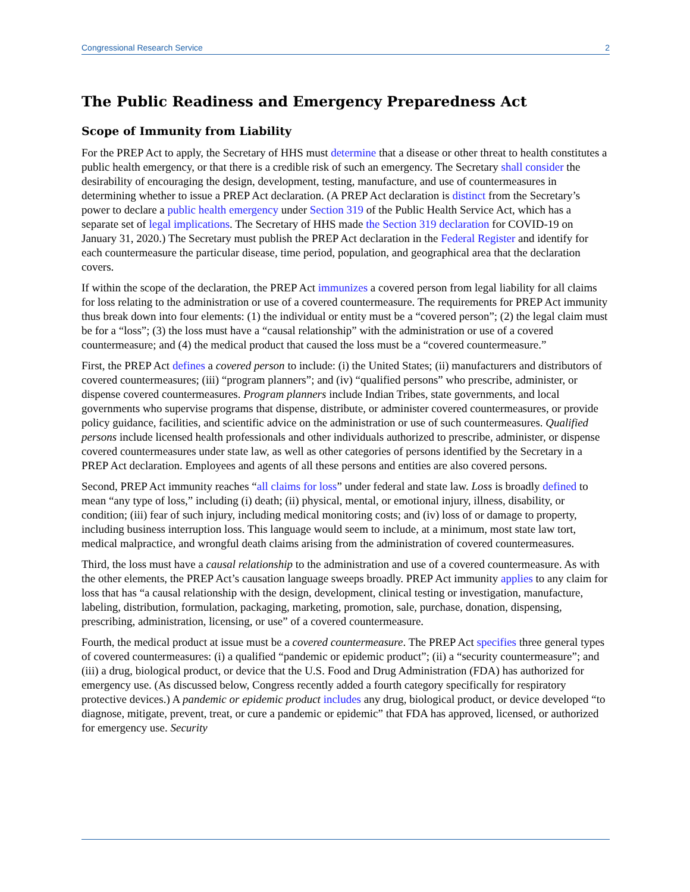Congressional Research Service 2
The Public Readiness and Emergency Preparedness Act
Scope of Immunity from Liability
For the PREP Act to apply, the Secretary of HHS must determine that a disease or other threat to health constitutes a public health emergency, or that there is a credible risk of such an emergency. The Secretary shall consider the desirability of encouraging the design, development, testing, manufacture, and use of countermeasures in determining whether to issue a PREP Act declaration. (A PREP Act declaration is distinct from the Secretary’s power to declare a public health emergency under Section 319 of the Public Health Service Act, which has a separate set of legal implications. The Secretary of HHS made the Section 319 declaration for COVID-19 on January 31, 2020.) The Secretary must publish the PREP Act declaration in the Federal Register and identify for each countermeasure the particular disease, time period, population, and geographical area that the declaration covers.
If within the scope of the declaration, the PREP Act immunizes a covered person from legal liability for all claims for loss relating to the administration or use of a covered countermeasure. The requirements for PREP Act immunity thus break down into four elements: (1) the individual or entity must be a “covered person”; (2) the legal claim must be for a “loss”; (3) the loss must have a “causal relationship” with the administration or use of a covered countermeasure; and (4) the medical product that caused the loss must be a “covered countermeasure.”
First, the PREP Act defines a covered person to include: (i) the United States; (ii) manufacturers and distributors of covered countermeasures; (iii) “program planners”; and (iv) “qualified persons” who prescribe, administer, or dispense covered countermeasures. Program planners include Indian Tribes, state governments, and local governments who supervise programs that dispense, distribute, or administer covered countermeasures, or provide policy guidance, facilities, and scientific advice on the administration or use of such countermeasures. Qualified persons include licensed health professionals and other individuals authorized to prescribe, administer, or dispense covered countermeasures under state law, as well as other categories of persons identified by the Secretary in a PREP Act declaration. Employees and agents of all these persons and entities are also covered persons.
Second, PREP Act immunity reaches “all claims for loss” under federal and state law. Loss is broadly defined to mean “any type of loss,” including (i) death; (ii) physical, mental, or emotional injury, illness, disability, or condition; (iii) fear of such injury, including medical monitoring costs; and (iv) loss of or damage to property, including business interruption loss. This language would seem to include, at a minimum, most state law tort, medical malpractice, and wrongful death claims arising from the administration of covered countermeasures.
Third, the loss must have a causal relationship to the administration and use of a covered countermeasure. As with the other elements, the PREP Act’s causation language sweeps broadly. PREP Act immunity applies to any claim for loss that has “a causal relationship with the design, development, clinical testing or investigation, manufacture, labeling, distribution, formulation, packaging, marketing, promotion, sale, purchase, donation, dispensing, prescribing, administration, licensing, or use” of a covered countermeasure.
Fourth, the medical product at issue must be a covered countermeasure. The PREP Act specifies three general types of covered countermeasures: (i) a qualified “pandemic or epidemic product”; (ii) a “security countermeasure”; and (iii) a drug, biological product, or device that the U.S. Food and Drug Administration (FDA) has authorized for emergency use. (As discussed below, Congress recently added a fourth category specifically for respiratory protective devices.) A pandemic or epidemic product includes any drug, biological product, or device developed “to diagnose, mitigate, prevent, treat, or cure a pandemic or epidemic” that FDA has approved, licensed, or authorized for emergency use. Security